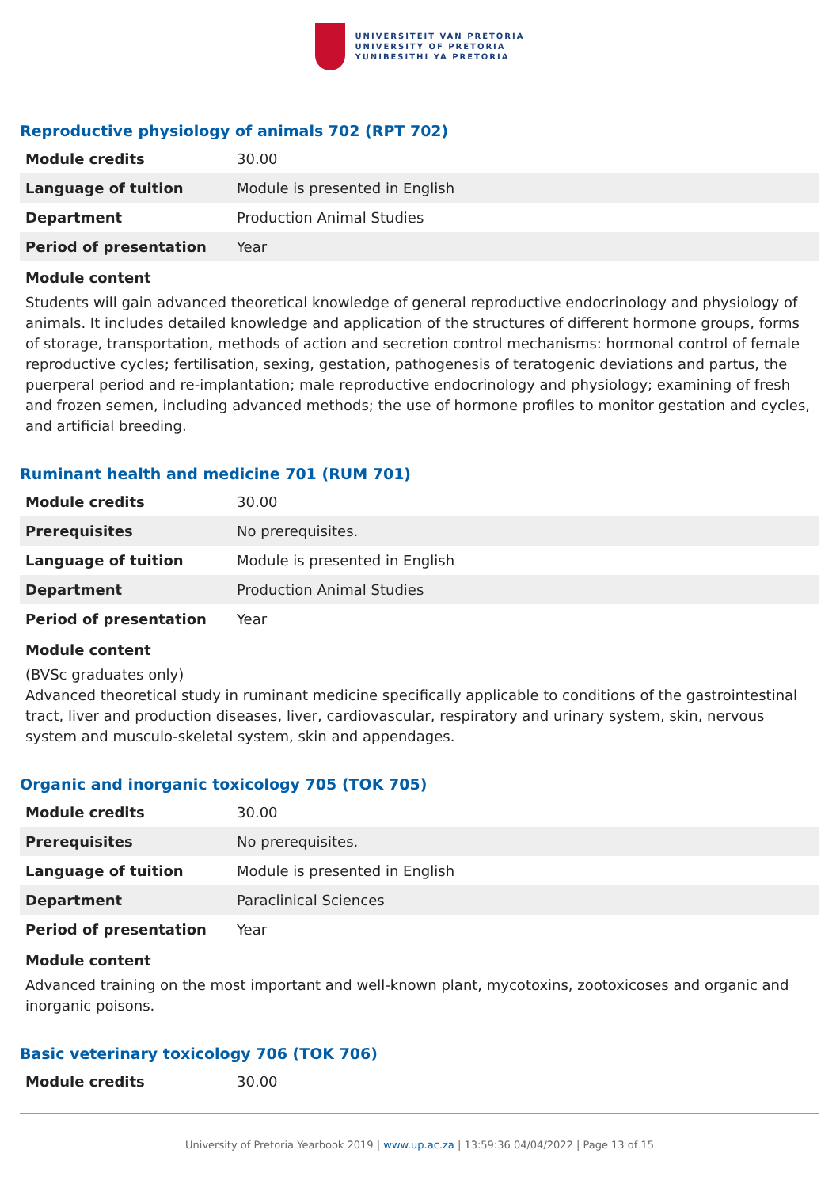UNIVERSITEIT VAN PRETORIA
UNIVERSITY OF PRETORIA
YUNIBESITHI YA PRETORIA
Reproductive physiology of animals 702 (RPT 702)
| Module credits | 30.00 |
| Language of tuition | Module is presented in English |
| Department | Production Animal Studies |
| Period of presentation | Year |
Module content
Students will gain advanced theoretical knowledge of general reproductive endocrinology and physiology of animals. It includes detailed knowledge and application of the structures of different hormone groups, forms of storage, transportation, methods of action and secretion control mechanisms: hormonal control of female reproductive cycles; fertilisation, sexing, gestation, pathogenesis of teratogenic deviations and partus, the puerperal period and re-implantation; male reproductive endocrinology and physiology; examining of fresh and frozen semen, including advanced methods; the use of hormone profiles to monitor gestation and cycles, and artificial breeding.
Ruminant health and medicine 701 (RUM 701)
| Module credits | 30.00 |
| Prerequisites | No prerequisites. |
| Language of tuition | Module is presented in English |
| Department | Production Animal Studies |
| Period of presentation | Year |
Module content
(BVSc graduates only)
Advanced theoretical study in ruminant medicine specifically applicable to conditions of the gastrointestinal tract, liver and production diseases, liver, cardiovascular, respiratory and urinary system, skin, nervous system and musculo-skeletal system, skin and appendages.
Organic and inorganic toxicology 705 (TOK 705)
| Module credits | 30.00 |
| Prerequisites | No prerequisites. |
| Language of tuition | Module is presented in English |
| Department | Paraclinical Sciences |
| Period of presentation | Year |
Module content
Advanced training on the most important and well-known plant, mycotoxins, zootoxicoses and organic and inorganic poisons.
Basic veterinary toxicology 706 (TOK 706)
| Module credits | 30.00 |
University of Pretoria Yearbook 2019 | www.up.ac.za | 13:59:36 04/04/2022 | Page 13 of 15